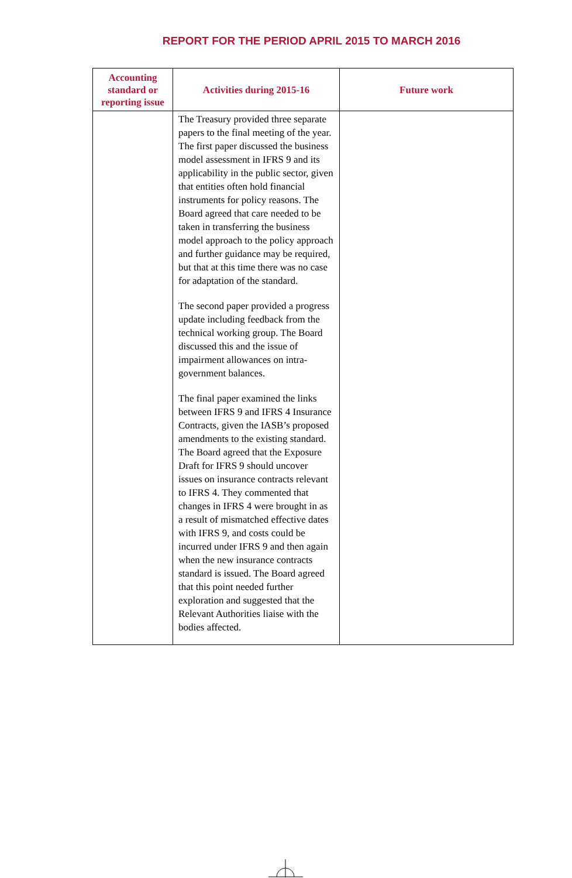REPORT FOR THE PERIOD APRIL 2015 TO MARCH 2016
| Accounting standard or reporting issue | Activities during 2015-16 | Future work |
| --- | --- | --- |
| | The Treasury provided three separate papers to the final meeting of the year. The first paper discussed the business model assessment in IFRS 9 and its applicability in the public sector, given that entities often hold financial instruments for policy reasons. The Board agreed that care needed to be taken in transferring the business model approach to the policy approach and further guidance may be required, but that at this time there was no case for adaptation of the standard. The second paper provided a progress update including feedback from the technical working group. The Board discussed this and the issue of impairment allowances on intra-government balances. The final paper examined the links between IFRS 9 and IFRS 4 Insurance Contracts, given the IASB’s proposed amendments to the existing standard. The Board agreed that the Exposure Draft for IFRS 9 should uncover issues on insurance contracts relevant to IFRS 4. They commented that changes in IFRS 4 were brought in as a result of mismatched effective dates with IFRS 9, and costs could be incurred under IFRS 9 and then again when the new insurance contracts standard is issued. The Board agreed that this point needed further exploration and suggested that the Relevant Authorities liaise with the bodies affected. | |